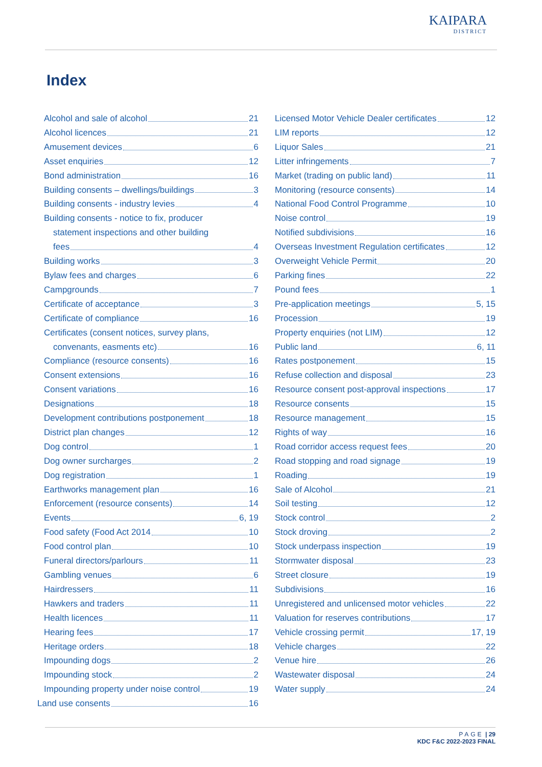KAIPARA
DISTRICT
Index
Alcohol and sale of alcohol 21
Alcohol licences 21
Amusement devices 6
Asset enquiries 12
Bond administration 16
Building consents – dwellings/buildings 3
Building consents - industry levies 4
Building consents - notice to fix, producer
statement inspections and other building
fees 4
Building works 3
Bylaw fees and charges 6
Campgrounds 7
Certificate of acceptance 3
Certificate of compliance 16
Certificates (consent notices, survey plans,
convenants, easments etc) 16
Compliance (resource consents) 16
Consent extensions 16
Consent variations 16
Designations 18
Development contributions postponement 18
District plan changes 12
Dog control 1
Dog owner surcharges 2
Dog registration 1
Earthworks management plan 16
Enforcement (resource consents) 14
Events 6, 19
Food safety (Food Act 2014 10
Food control plan 10
Funeral directors/parlours 11
Gambling venues 6
Hairdressers 11
Hawkers and traders 11
Health licences 11
Hearing fees 17
Heritage orders 18
Impounding dogs 2
Impounding stock 2
Impounding property under noise control 19
Land use consents 16
Licensed Motor Vehicle Dealer certificates 12
LIM reports 12
Liquor Sales 21
Litter infringements 7
Market (trading on public land) 11
Monitoring (resource consents) 14
National Food Control Programme 10
Noise control 19
Notified subdivisions 16
Overseas Investment Regulation certificates 12
Overweight Vehicle Permit 20
Parking fines 22
Pound fees 1
Pre-application meetings 5, 15
Procession 19
Property enquiries (not LIM) 12
Public land 6, 11
Rates postponement 15
Refuse collection and disposal 23
Resource consent post-approval inspections 17
Resource consents 15
Resource management 15
Rights of way 16
Road corridor access request fees 20
Road stopping and road signage 19
Roading 19
Sale of Alcohol 21
Soil testing 12
Stock control 2
Stock droving 2
Stock underpass inspection 19
Stormwater disposal 23
Street closure 19
Subdivisions 16
Unregistered and unlicensed motor vehicles 22
Valuation for reserves contributions 17
Vehicle crossing permit 17, 19
Vehicle charges 22
Venue hire 26
Wastewater disposal 24
Water supply 24
PAGE | 29
KDC F&C 2022-2023 FINAL